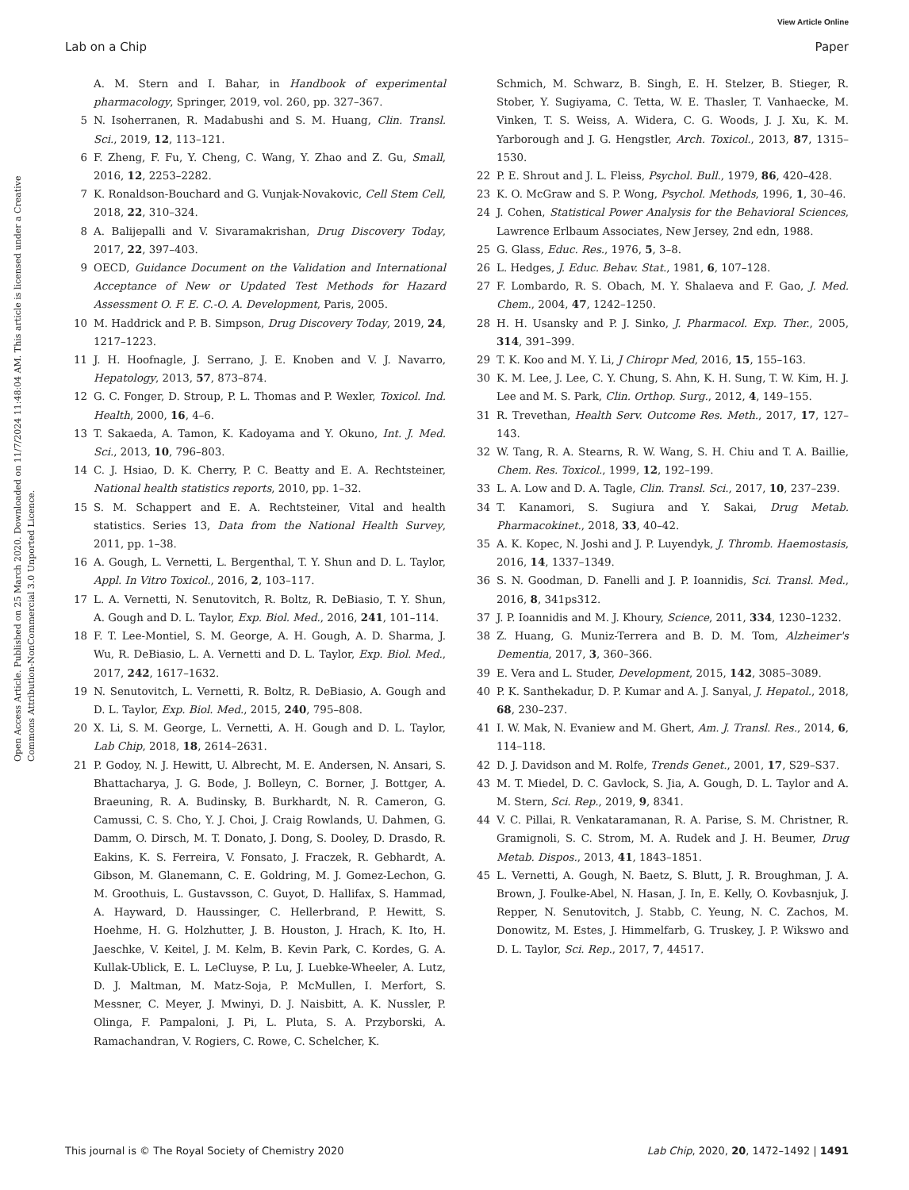View Article Online
Lab on a Chip Paper
Open Access Article. Published on 25 March 2020. Downloaded on 11/7/2024 11:48:04 AM. This article is licensed under a Creative Commons Attribution-NonCommercial 3.0 Unported Licence.
A. M. Stern and I. Bahar, in Handbook of experimental pharmacology, Springer, 2019, vol. 260, pp. 327–367.
5 N. Isoherranen, R. Madabushi and S. M. Huang, Clin. Transl. Sci., 2019, 12, 113–121.
6 F. Zheng, F. Fu, Y. Cheng, C. Wang, Y. Zhao and Z. Gu, Small, 2016, 12, 2253–2282.
7 K. Ronaldson-Bouchard and G. Vunjak-Novakovic, Cell Stem Cell, 2018, 22, 310–324.
8 A. Balijepalli and V. Sivaramakrishan, Drug Discovery Today, 2017, 22, 397–403.
9 OECD, Guidance Document on the Validation and International Acceptance of New or Updated Test Methods for Hazard Assessment O. F. E. C.-O. A. Development, Paris, 2005.
10 M. Haddrick and P. B. Simpson, Drug Discovery Today, 2019, 24, 1217–1223.
11 J. H. Hoofnagle, J. Serrano, J. E. Knoben and V. J. Navarro, Hepatology, 2013, 57, 873–874.
12 G. C. Fonger, D. Stroup, P. L. Thomas and P. Wexler, Toxicol. Ind. Health, 2000, 16, 4–6.
13 T. Sakaeda, A. Tamon, K. Kadoyama and Y. Okuno, Int. J. Med. Sci., 2013, 10, 796–803.
14 C. J. Hsiao, D. K. Cherry, P. C. Beatty and E. A. Rechtsteiner, National health statistics reports, 2010, pp. 1–32.
15 S. M. Schappert and E. A. Rechtsteiner, Vital and health statistics. Series 13, Data from the National Health Survey, 2011, pp. 1–38.
16 A. Gough, L. Vernetti, L. Bergenthal, T. Y. Shun and D. L. Taylor, Appl. In Vitro Toxicol., 2016, 2, 103–117.
17 L. A. Vernetti, N. Senutovitch, R. Boltz, R. DeBiasio, T. Y. Shun, A. Gough and D. L. Taylor, Exp. Biol. Med., 2016, 241, 101–114.
18 F. T. Lee-Montiel, S. M. George, A. H. Gough, A. D. Sharma, J. Wu, R. DeBiasio, L. A. Vernetti and D. L. Taylor, Exp. Biol. Med., 2017, 242, 1617–1632.
19 N. Senutovitch, L. Vernetti, R. Boltz, R. DeBiasio, A. Gough and D. L. Taylor, Exp. Biol. Med., 2015, 240, 795–808.
20 X. Li, S. M. George, L. Vernetti, A. H. Gough and D. L. Taylor, Lab Chip, 2018, 18, 2614–2631.
21 P. Godoy, N. J. Hewitt, U. Albrecht, M. E. Andersen, N. Ansari, S. Bhattacharya, J. G. Bode, J. Bolleyn, C. Borner, J. Bottger, A. Braeuning, R. A. Budinsky, B. Burkhardt, N. R. Cameron, G. Camussi, C. S. Cho, Y. J. Choi, J. Craig Rowlands, U. Dahmen, G. Damm, O. Dirsch, M. T. Donato, J. Dong, S. Dooley, D. Drasdo, R. Eakins, K. S. Ferreira, V. Fonsato, J. Fraczek, R. Gebhardt, A. Gibson, M. Glanemann, C. E. Goldring, M. J. Gomez-Lechon, G. M. Groothuis, L. Gustavsson, C. Guyot, D. Hallifax, S. Hammad, A. Hayward, D. Haussinger, C. Hellerbrand, P. Hewitt, S. Hoehme, H. G. Holzhutter, J. B. Houston, J. Hrach, K. Ito, H. Jaeschke, V. Keitel, J. M. Kelm, B. Kevin Park, C. Kordes, G. A. Kullak-Ublick, E. L. LeCluyse, P. Lu, J. Luebke-Wheeler, A. Lutz, D. J. Maltman, M. Matz-Soja, P. McMullen, I. Merfort, S. Messner, C. Meyer, J. Mwinyi, D. J. Naisbitt, A. K. Nussler, P. Olinga, F. Pampaloni, J. Pi, L. Pluta, S. A. Przyborski, A. Ramachandran, V. Rogiers, C. Rowe, C. Schelcher, K.
Schmich, M. Schwarz, B. Singh, E. H. Stelzer, B. Stieger, R. Stober, Y. Sugiyama, C. Tetta, W. E. Thasler, T. Vanhaecke, M. Vinken, T. S. Weiss, A. Widera, C. G. Woods, J. J. Xu, K. M. Yarborough and J. G. Hengstler, Arch. Toxicol., 2013, 87, 1315–1530.
22 P. E. Shrout and J. L. Fleiss, Psychol. Bull., 1979, 86, 420–428.
23 K. O. McGraw and S. P. Wong, Psychol. Methods, 1996, 1, 30–46.
24 J. Cohen, Statistical Power Analysis for the Behavioral Sciences, Lawrence Erlbaum Associates, New Jersey, 2nd edn, 1988.
25 G. Glass, Educ. Res., 1976, 5, 3–8.
26 L. Hedges, J. Educ. Behav. Stat., 1981, 6, 107–128.
27 F. Lombardo, R. S. Obach, M. Y. Shalaeva and F. Gao, J. Med. Chem., 2004, 47, 1242–1250.
28 H. H. Usansky and P. J. Sinko, J. Pharmacol. Exp. Ther., 2005, 314, 391–399.
29 T. K. Koo and M. Y. Li, J Chiropr Med, 2016, 15, 155–163.
30 K. M. Lee, J. Lee, C. Y. Chung, S. Ahn, K. H. Sung, T. W. Kim, H. J. Lee and M. S. Park, Clin. Orthop. Surg., 2012, 4, 149–155.
31 R. Trevethan, Health Serv. Outcome Res. Meth., 2017, 17, 127–143.
32 W. Tang, R. A. Stearns, R. W. Wang, S. H. Chiu and T. A. Baillie, Chem. Res. Toxicol., 1999, 12, 192–199.
33 L. A. Low and D. A. Tagle, Clin. Transl. Sci., 2017, 10, 237–239.
34 T. Kanamori, S. Sugiura and Y. Sakai, Drug Metab. Pharmacokinet., 2018, 33, 40–42.
35 A. K. Kopec, N. Joshi and J. P. Luyendyk, J. Thromb. Haemostasis, 2016, 14, 1337–1349.
36 S. N. Goodman, D. Fanelli and J. P. Ioannidis, Sci. Transl. Med., 2016, 8, 341ps312.
37 J. P. Ioannidis and M. J. Khoury, Science, 2011, 334, 1230–1232.
38 Z. Huang, G. Muniz-Terrera and B. D. M. Tom, Alzheimer's Dementia, 2017, 3, 360–366.
39 E. Vera and L. Studer, Development, 2015, 142, 3085–3089.
40 P. K. Santhekadur, D. P. Kumar and A. J. Sanyal, J. Hepatol., 2018, 68, 230–237.
41 I. W. Mak, N. Evaniew and M. Ghert, Am. J. Transl. Res., 2014, 6, 114–118.
42 D. J. Davidson and M. Rolfe, Trends Genet., 2001, 17, S29–S37.
43 M. T. Miedel, D. C. Gavlock, S. Jia, A. Gough, D. L. Taylor and A. M. Stern, Sci. Rep., 2019, 9, 8341.
44 V. C. Pillai, R. Venkataramanan, R. A. Parise, S. M. Christner, R. Gramignoli, S. C. Strom, M. A. Rudek and J. H. Beumer, Drug Metab. Dispos., 2013, 41, 1843–1851.
45 L. Vernetti, A. Gough, N. Baetz, S. Blutt, J. R. Broughman, J. A. Brown, J. Foulke-Abel, N. Hasan, J. In, E. Kelly, O. Kovbasnjuk, J. Repper, N. Senutovitch, J. Stabb, C. Yeung, N. C. Zachos, M. Donowitz, M. Estes, J. Himmelfarb, G. Truskey, J. P. Wikswo and D. L. Taylor, Sci. Rep., 2017, 7, 44517.
This journal is © The Royal Society of Chemistry 2020 Lab Chip, 2020, 20, 1472–1492 | 1491